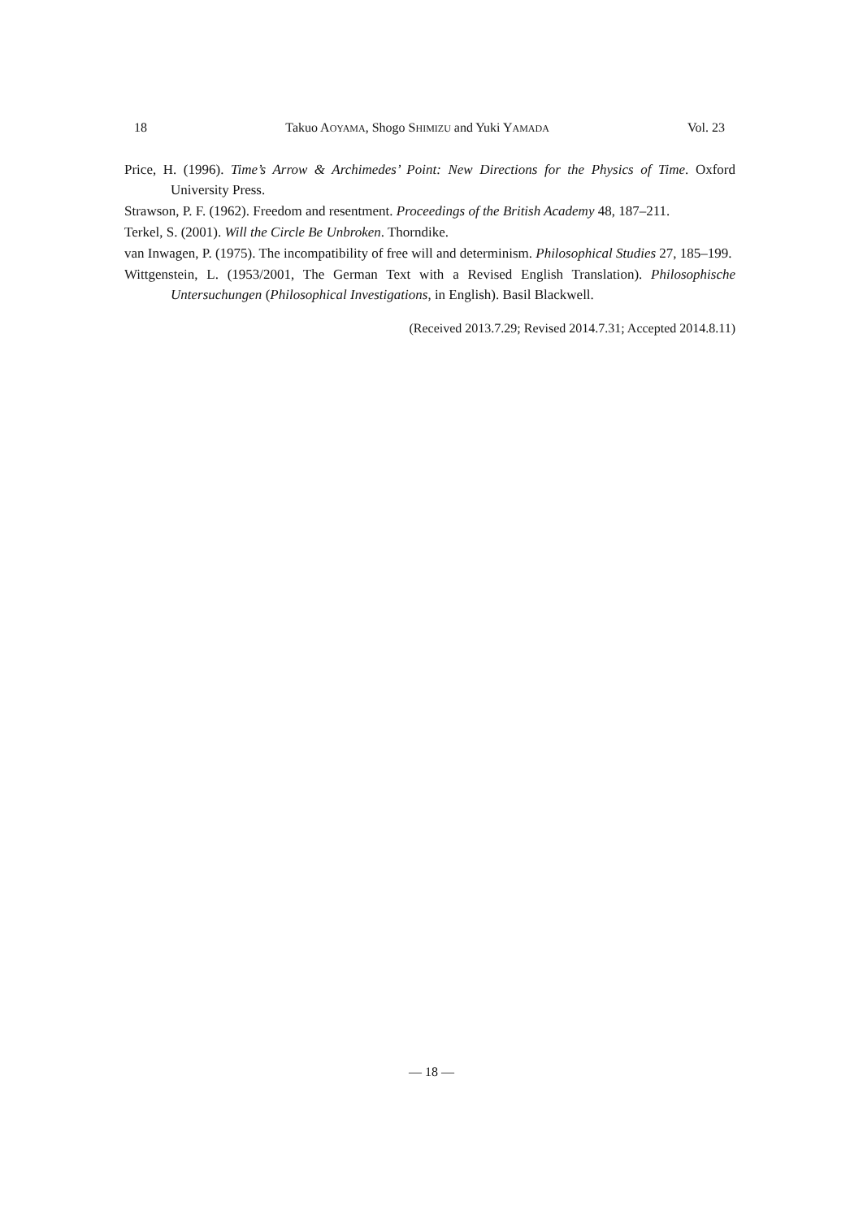18 Takuo AOYAMA, Shogo SHIMIZU and Yuki YAMADA Vol. 23
Price, H. (1996). Time’s Arrow & Archimedes’ Point: New Directions for the Physics of Time. Oxford University Press.
Strawson, P. F. (1962). Freedom and resentment. Proceedings of the British Academy 48, 187–211.
Terkel, S. (2001). Will the Circle Be Unbroken. Thorndike.
van Inwagen, P. (1975). The incompatibility of free will and determinism. Philosophical Studies 27, 185–199.
Wittgenstein, L. (1953/2001, The German Text with a Revised English Translation). Philosophische Untersuchungen (Philosophical Investigations, in English). Basil Blackwell.
(Received 2013.7.29; Revised 2014.7.31; Accepted 2014.8.11)
— 18 —